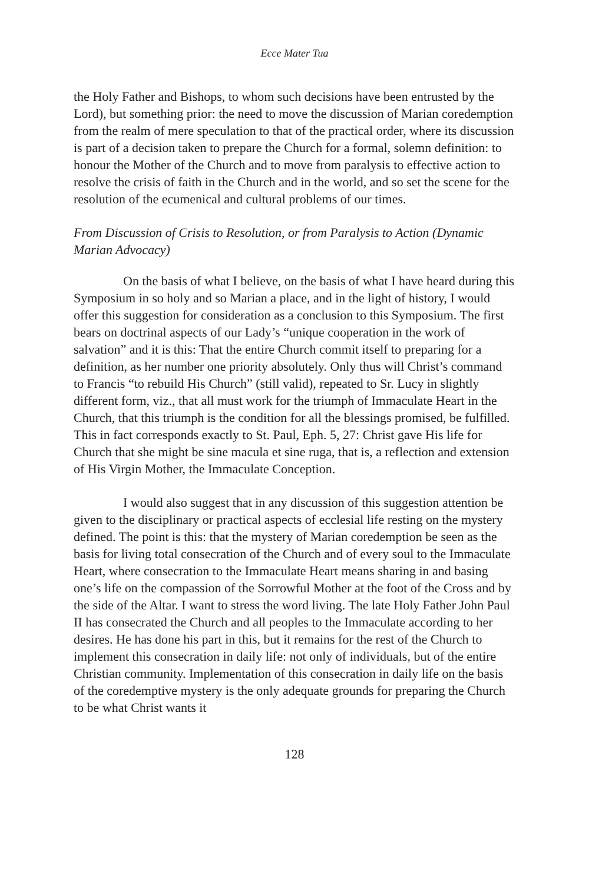Ecce Mater Tua
the Holy Father and Bishops, to whom such decisions have been entrusted by the Lord), but something prior: the need to move the discussion of Marian coredemption from the realm of mere speculation to that of the practical order, where its discussion is part of a decision taken to prepare the Church for a formal, solemn definition: to honour the Mother of the Church and to move from paralysis to effective action to resolve the crisis of faith in the Church and in the world, and so set the scene for the resolution of the ecumenical and cultural problems of our times.
From Discussion of Crisis to Resolution, or from Paralysis to Action (Dynamic Marian Advocacy)
On the basis of what I believe, on the basis of what I have heard during this Symposium in so holy and so Marian a place, and in the light of history, I would offer this suggestion for consideration as a conclusion to this Symposium. The first bears on doctrinal aspects of our Lady’s “unique cooperation in the work of salvation” and it is this: That the entire Church commit itself to preparing for a definition, as her number one priority absolutely. Only thus will Christ’s command to Francis “to rebuild His Church” (still valid), repeated to Sr. Lucy in slightly different form, viz., that all must work for the triumph of Immaculate Heart in the Church, that this triumph is the condition for all the blessings promised, be fulfilled. This in fact corresponds exactly to St. Paul, Eph. 5, 27: Christ gave His life for Church that she might be sine macula et sine ruga, that is, a reflection and extension of His Virgin Mother, the Immaculate Conception.
I would also suggest that in any discussion of this suggestion attention be given to the disciplinary or practical aspects of ecclesial life resting on the mystery defined. The point is this: that the mystery of Marian coredemption be seen as the basis for living total consecration of the Church and of every soul to the Immaculate Heart, where consecration to the Immaculate Heart means sharing in and basing one’s life on the compassion of the Sorrowful Mother at the foot of the Cross and by the side of the Altar. I want to stress the word living. The late Holy Father John Paul II has consecrated the Church and all peoples to the Immaculate according to her desires. He has done his part in this, but it remains for the rest of the Church to implement this consecration in daily life: not only of individuals, but of the entire Christian community. Implementation of this consecration in daily life on the basis of the coredemptive mystery is the only adequate grounds for preparing the Church to be what Christ wants it
128